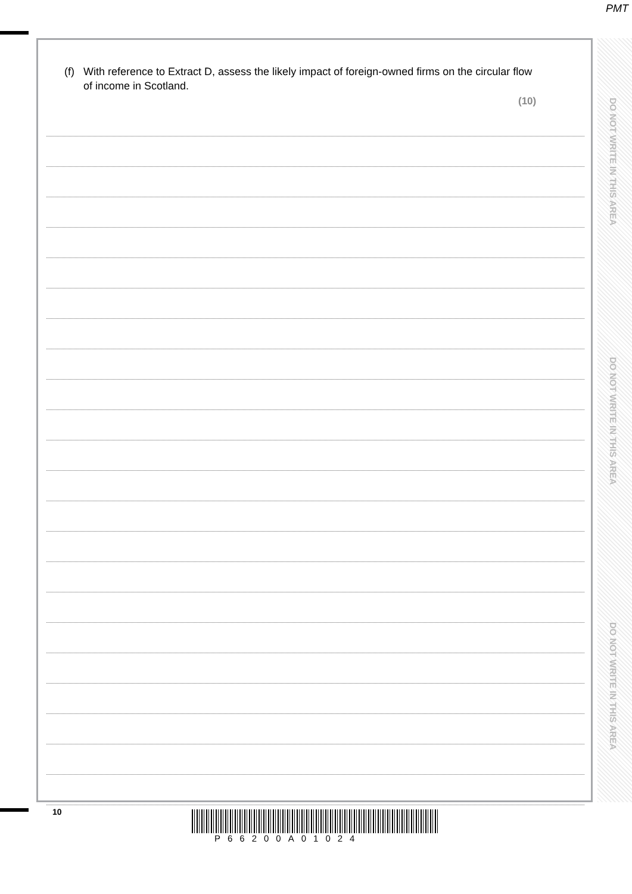PMT
(f)
With reference to Extract D, assess the likely impact of foreign-owned firms on the circular flow of income in Scotland.
(10)
DO NOT WRITE IN THIS AREA
DO NOT WRITE IN THIS AREA
DO NOT WRITE IN THIS AREA
10
P66200A01024